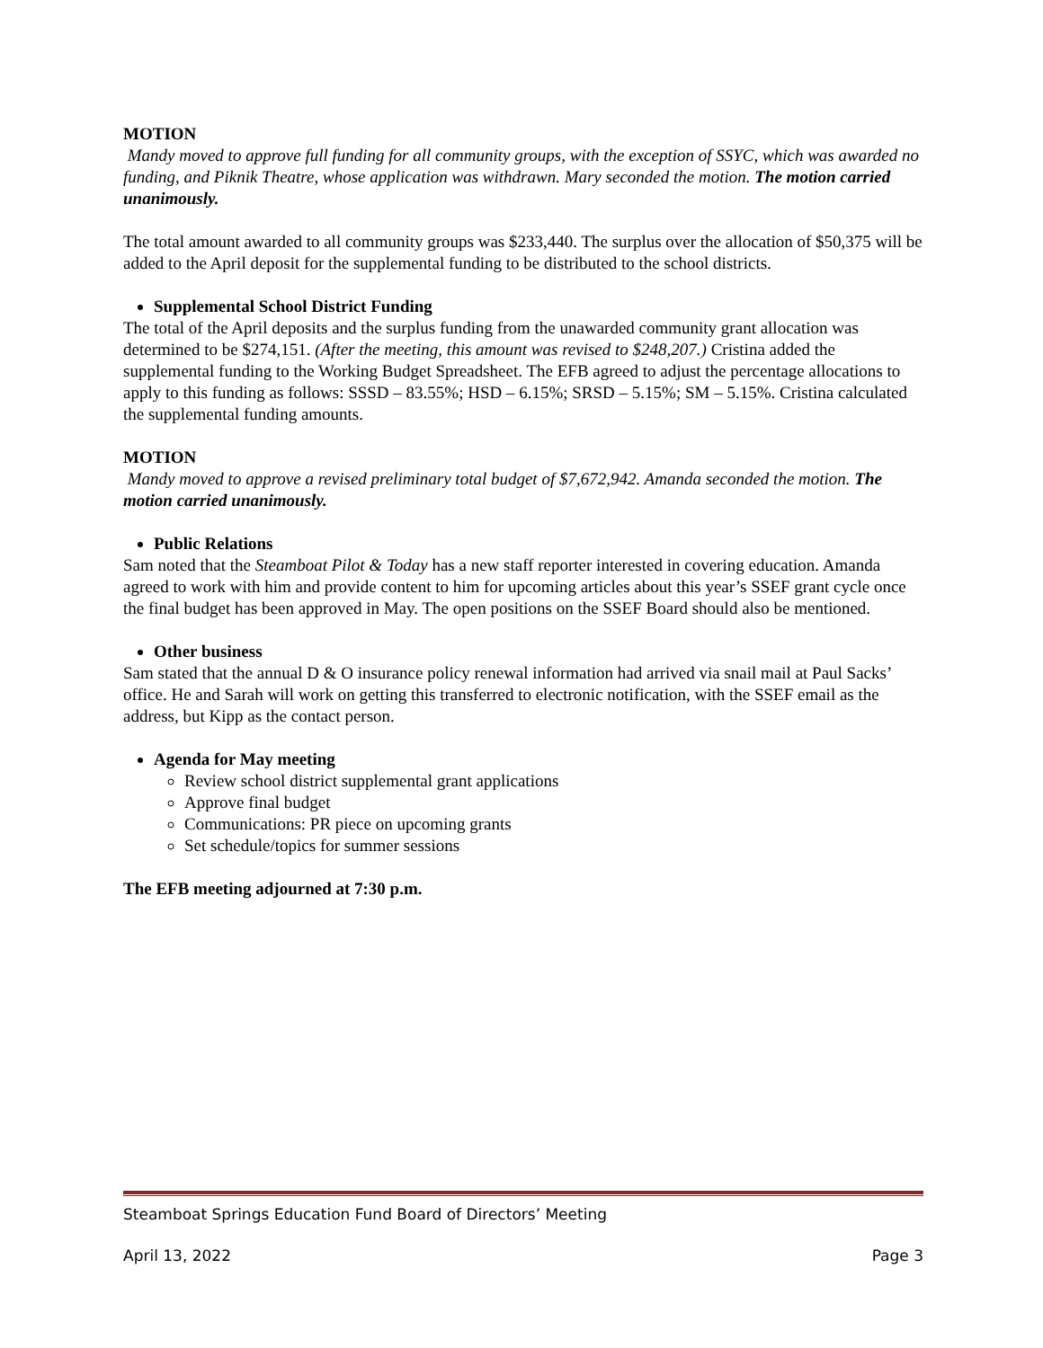MOTION
Mandy moved to approve full funding for all community groups, with the exception of SSYC, which was awarded no funding, and Piknik Theatre, whose application was withdrawn. Mary seconded the motion. The motion carried unanimously.
The total amount awarded to all community groups was $233,440. The surplus over the allocation of $50,375 will be added to the April deposit for the supplemental funding to be distributed to the school districts.
Supplemental School District Funding
The total of the April deposits and the surplus funding from the unawarded community grant allocation was determined to be $274,151. (After the meeting, this amount was revised to $248,207.) Cristina added the supplemental funding to the Working Budget Spreadsheet. The EFB agreed to adjust the percentage allocations to apply to this funding as follows: SSSD – 83.55%; HSD – 6.15%; SRSD – 5.15%; SM – 5.15%. Cristina calculated the supplemental funding amounts.
MOTION
Mandy moved to approve a revised preliminary total budget of $7,672,942. Amanda seconded the motion. The motion carried unanimously.
Public Relations
Sam noted that the Steamboat Pilot & Today has a new staff reporter interested in covering education. Amanda agreed to work with him and provide content to him for upcoming articles about this year’s SSEF grant cycle once the final budget has been approved in May. The open positions on the SSEF Board should also be mentioned.
Other business
Sam stated that the annual D & O insurance policy renewal information had arrived via snail mail at Paul Sacks’ office. He and Sarah will work on getting this transferred to electronic notification, with the SSEF email as the address, but Kipp as the contact person.
Agenda for May meeting
Review school district supplemental grant applications
Approve final budget
Communications: PR piece on upcoming grants
Set schedule/topics for summer sessions
The EFB meeting adjourned at 7:30 p.m.
Steamboat Springs Education Fund Board of Directors’ Meeting
April 13, 2022 Page 3